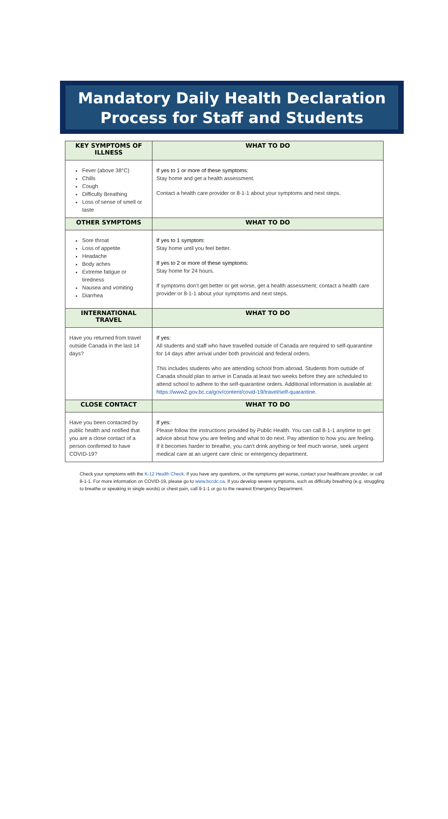Mandatory Daily Health Declaration
Process for Staff and Students
| KEY SYMPTOMS OF ILLNESS | WHAT TO DO |
| --- | --- |
| Fever (above 38°C) Chills Cough Difficulty Breathing Loss of sense of smell or taste | If yes to 1 or more of these symptoms: Stay home and get a health assessment. Contact a health care provider or 8-1-1 about your symptoms and next steps. |
| OTHER SYMPTOMS | WHAT TO DO |
| Sore throat Loss of appetite Headache Body aches Extreme fatigue or tiredness Nausea and vomiting Diarrhea | If yes to 1 symptom: Stay home until you feel better. If yes to 2 or more of these symptoms: Stay home for 24 hours. If symptoms don’t get better or get worse, get a health assessment; contact a health care provider or 8-1-1 about your symptoms and next steps. |
| INTERNATIONAL TRAVEL | WHAT TO DO |
| Have you returned from travel outside Canada in the last 14 days? | If yes: All students and staff who have travelled outside of Canada are required to self-quarantine for 14 days after arrival under both provincial and federal orders. This includes students who are attending school from abroad. Students from outside of Canada should plan to arrive in Canada at least two weeks before they are scheduled to attend school to adhere to the self-quarantine orders. Additional information is available at: https://www2.gov.bc.ca/gov/content/covid-19/travel/self-quarantine . |
| CLOSE CONTACT | WHAT TO DO |
| Have you been contacted by public health and notified that you are a close contact of a person confirmed to have COVID-19? | If yes: Please follow the instructions provided by Public Health. You can call 8-1-1 anytime to get advice about how you are feeling and what to do next. Pay attention to how you are feeling. If it becomes harder to breathe, you can't drink anything or feel much worse, seek urgent medical care at an urgent care clinic or emergency department. |
Check your symptoms with the K-12 Health Check. If you have any questions, or the symptoms get worse, contact your healthcare provider, or call 8-1-1. For more information on COVID-19, please go to www.bccdc.ca. If you develop severe symptoms, such as difficulty breathing (e.g. struggling to breathe or speaking in single words) or chest pain, call 9-1-1 or go to the nearest Emergency Department.